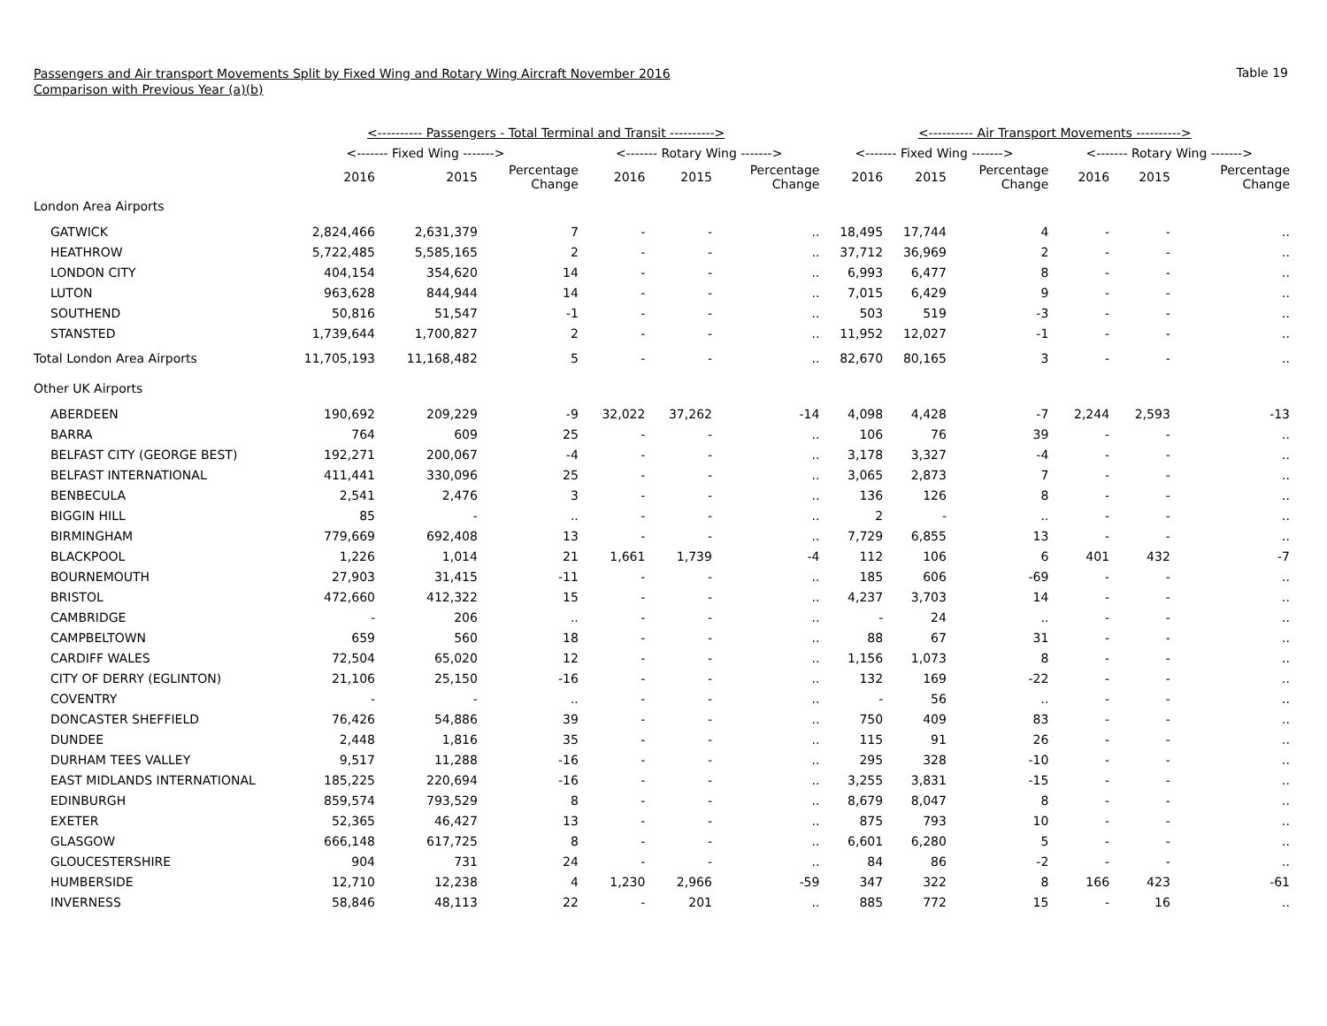Passengers and Air transport Movements Split by Fixed Wing and Rotary Wing Aircraft November 2016
Comparison with Previous Year (a)(b)
Table 19
| | <---------- Passengers - Total Terminal and Transit ----------> | | | | | | <---------- Air Transport Movements ----------> | | | | | |
| --- | --- | --- | --- | --- | --- | --- | --- | --- | --- | --- | --- | --- |
| | <------- Fixed Wing -------> | | | <------- Rotary Wing -------> | | | <------- Fixed Wing -------> | | | <------- Rotary Wing -------> | | |
| | 2016 | 2015 | Percentage Change | 2016 | 2015 | Percentage Change | 2016 | 2015 | Percentage Change | 2016 | 2015 | Percentage Change |
| London Area Airports | | | | | | | | | | | | |
| GATWICK | 2,824,466 | 2,631,379 | 7 | - | - | .. | 18,495 | 17,744 | 4 | - | - | .. |
| HEATHROW | 5,722,485 | 5,585,165 | 2 | - | - | .. | 37,712 | 36,969 | 2 | - | - | .. |
| LONDON CITY | 404,154 | 354,620 | 14 | - | - | .. | 6,993 | 6,477 | 8 | - | - | .. |
| LUTON | 963,628 | 844,944 | 14 | - | - | .. | 7,015 | 6,429 | 9 | - | - | .. |
| SOUTHEND | 50,816 | 51,547 | -1 | - | - | .. | 503 | 519 | -3 | - | - | .. |
| STANSTED | 1,739,644 | 1,700,827 | 2 | - | - | .. | 11,952 | 12,027 | -1 | - | - | .. |
| Total London Area Airports | 11,705,193 | 11,168,482 | 5 | - | - | .. | 82,670 | 80,165 | 3 | - | - | .. |
| Other UK Airports | | | | | | | | | | | | |
| ABERDEEN | 190,692 | 209,229 | -9 | 32,022 | 37,262 | -14 | 4,098 | 4,428 | -7 | 2,244 | 2,593 | -13 |
| BARRA | 764 | 609 | 25 | - | - | .. | 106 | 76 | 39 | - | - | .. |
| BELFAST CITY (GEORGE BEST) | 192,271 | 200,067 | -4 | - | - | .. | 3,178 | 3,327 | -4 | - | - | .. |
| BELFAST INTERNATIONAL | 411,441 | 330,096 | 25 | - | - | .. | 3,065 | 2,873 | 7 | - | - | .. |
| BENBECULA | 2,541 | 2,476 | 3 | - | - | .. | 136 | 126 | 8 | - | - | .. |
| BIGGIN HILL | 85 | - | .. | - | - | .. | 2 | - | .. | - | - | .. |
| BIRMINGHAM | 779,669 | 692,408 | 13 | - | - | .. | 7,729 | 6,855 | 13 | - | - | .. |
| BLACKPOOL | 1,226 | 1,014 | 21 | 1,661 | 1,739 | -4 | 112 | 106 | 6 | 401 | 432 | -7 |
| BOURNEMOUTH | 27,903 | 31,415 | -11 | - | - | .. | 185 | 606 | -69 | - | - | .. |
| BRISTOL | 472,660 | 412,322 | 15 | - | - | .. | 4,237 | 3,703 | 14 | - | - | .. |
| CAMBRIDGE | - | 206 | .. | - | - | .. | - | 24 | .. | - | - | .. |
| CAMPBELTOWN | 659 | 560 | 18 | - | - | .. | 88 | 67 | 31 | - | - | .. |
| CARDIFF WALES | 72,504 | 65,020 | 12 | - | - | .. | 1,156 | 1,073 | 8 | - | - | .. |
| CITY OF DERRY (EGLINTON) | 21,106 | 25,150 | -16 | - | - | .. | 132 | 169 | -22 | - | - | .. |
| COVENTRY | - | - | .. | - | - | .. | - | 56 | .. | - | - | .. |
| DONCASTER SHEFFIELD | 76,426 | 54,886 | 39 | - | - | .. | 750 | 409 | 83 | - | - | .. |
| DUNDEE | 2,448 | 1,816 | 35 | - | - | .. | 115 | 91 | 26 | - | - | .. |
| DURHAM TEES VALLEY | 9,517 | 11,288 | -16 | - | - | .. | 295 | 328 | -10 | - | - | .. |
| EAST MIDLANDS INTERNATIONAL | 185,225 | 220,694 | -16 | - | - | .. | 3,255 | 3,831 | -15 | - | - | .. |
| EDINBURGH | 859,574 | 793,529 | 8 | - | - | .. | 8,679 | 8,047 | 8 | - | - | .. |
| EXETER | 52,365 | 46,427 | 13 | - | - | .. | 875 | 793 | 10 | - | - | .. |
| GLASGOW | 666,148 | 617,725 | 8 | - | - | .. | 6,601 | 6,280 | 5 | - | - | .. |
| GLOUCESTERSHIRE | 904 | 731 | 24 | - | - | .. | 84 | 86 | -2 | - | - | .. |
| HUMBERSIDE | 12,710 | 12,238 | 4 | 1,230 | 2,966 | -59 | 347 | 322 | 8 | 166 | 423 | -61 |
| INVERNESS | 58,846 | 48,113 | 22 | - | 201 | .. | 885 | 772 | 15 | - | 16 | .. |